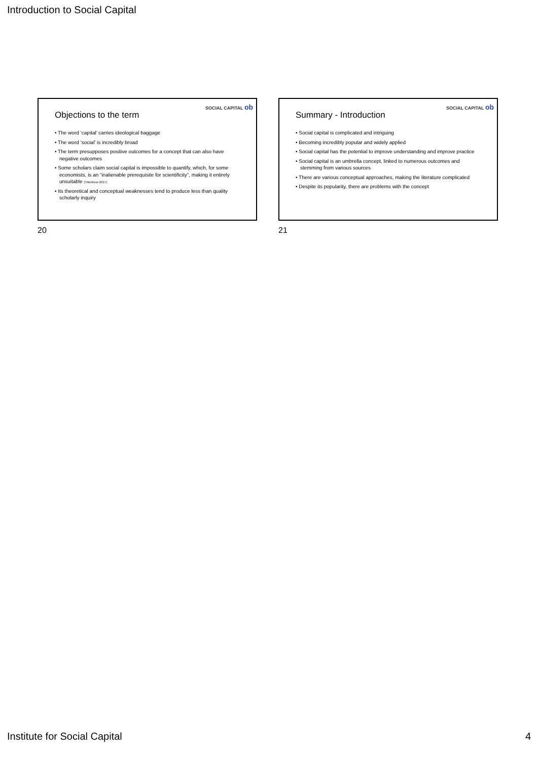Introduction to Social Capital
SOCIAL CAPITAL ob
Objections to the term
• The word ‘capital’ carries ideological baggage
• The word ‘social’ is incredibly broad
• The term presupposes positive outcomes for a concept that can also have negative outcomes
• Some scholars claim social capital is impossible to quantify, which, for some economists, is an “inalienable prerequisite for scientificity”, making it entirely unsuitable (Tittenbrun 2017)
• Its theoretical and conceptual weaknesses tend to produce less than quality scholarly inquiry
20
SOCIAL CAPITAL ob
Summary - Introduction
• Social capital is complicated and intriguing
• Becoming incredibly popular and widely applied
• Social capital has the potential to improve understanding and improve practice
• Social capital is an umbrella concept, linked to numerous outcomes and stemming from various sources
• There are various conceptual approaches, making the literature complicated
• Despite its popularity, there are problems with the concept
21
Institute for Social Capital 4